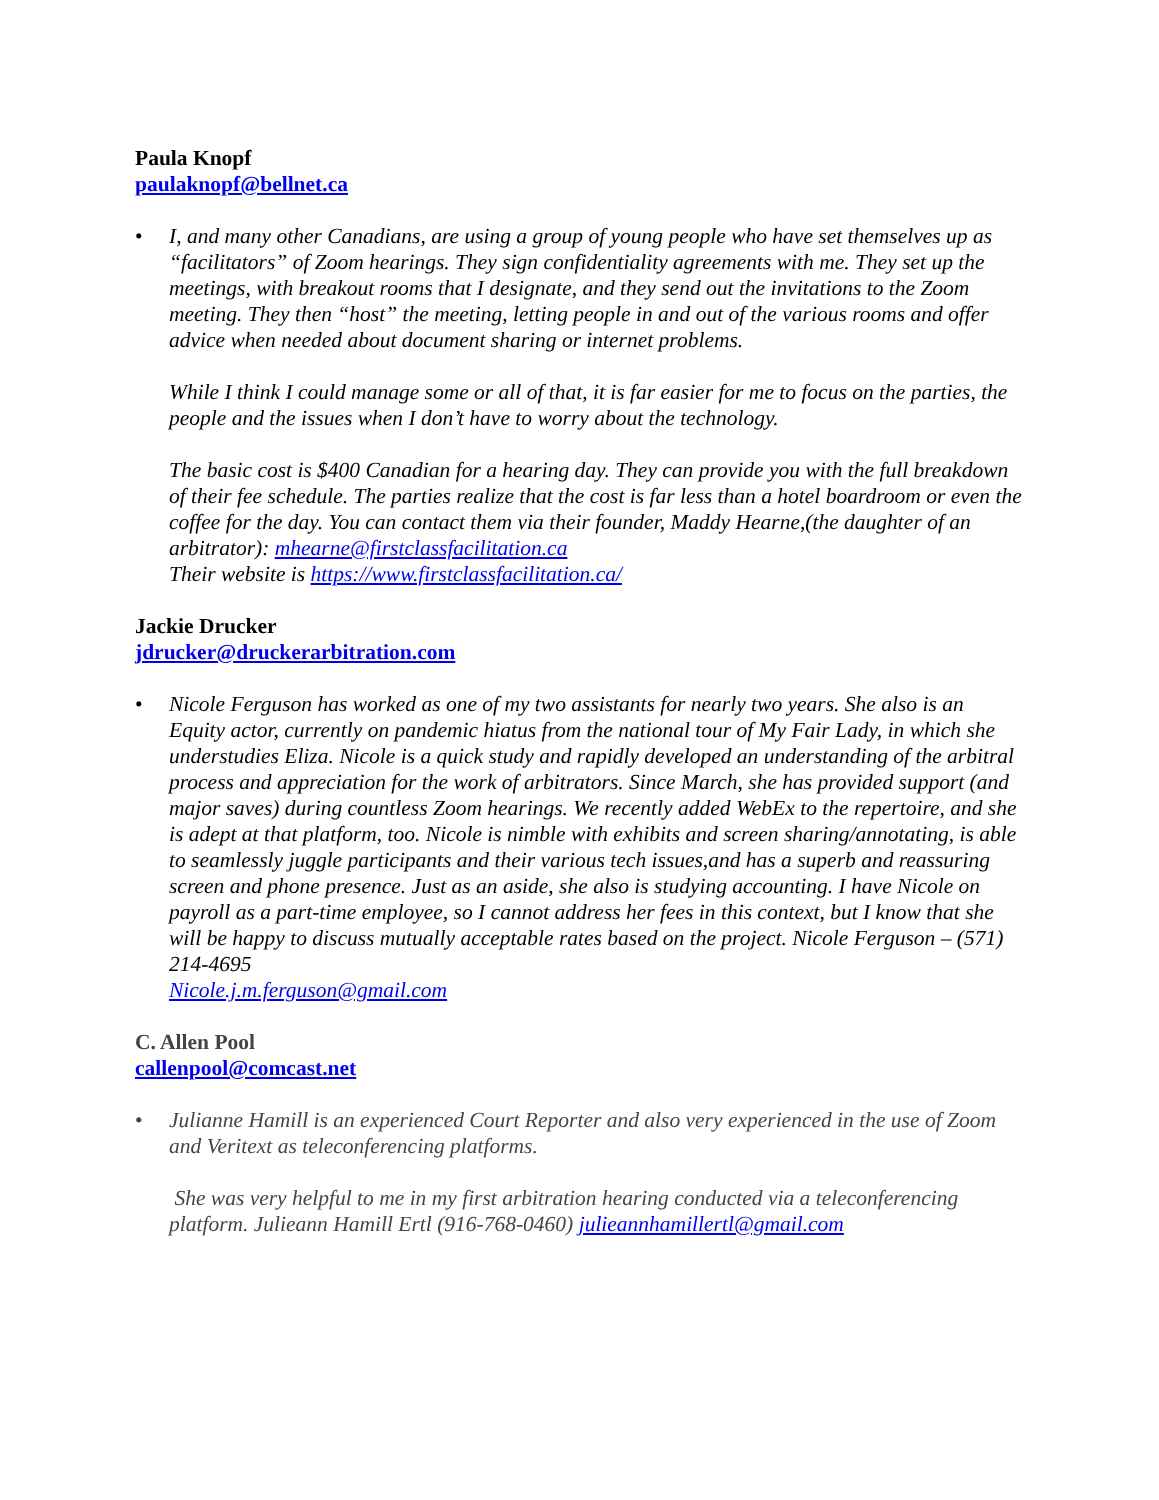Paula Knopf
paulaknopf@bellnet.ca
• I, and many other Canadians, are using a group of young people who have set themselves up as “facilitators” of Zoom hearings. They sign confidentiality agreements with me. They set up the meetings, with breakout rooms that I designate, and they send out the invitations to the Zoom meeting. They then “host” the meeting, letting people in and out of the various rooms and offer advice when needed about document sharing or internet problems.
While I think I could manage some or all of that, it is far easier for me to focus on the parties, the people and the issues when I don’t have to worry about the technology.
The basic cost is $400 Canadian for a hearing day. They can provide you with the full breakdown of their fee schedule. The parties realize that the cost is far less than a hotel boardroom or even the coffee for the day. You can contact them via their founder, Maddy Hearne,(the daughter of an arbitrator): mhearne@firstclassfacilitation.ca
Their website is https://www.firstclassfacilitation.ca/
Jackie Drucker
jdrucker@druckerarbitration.com
• Nicole Ferguson has worked as one of my two assistants for nearly two years. She also is an Equity actor, currently on pandemic hiatus from the national tour of My Fair Lady, in which she understudies Eliza. Nicole is a quick study and rapidly developed an understanding of the arbitral process and appreciation for the work of arbitrators. Since March, she has provided support (and major saves) during countless Zoom hearings. We recently added WebEx to the repertoire, and she is adept at that platform, too. Nicole is nimble with exhibits and screen sharing/annotating, is able to seamlessly juggle participants and their various tech issues,and has a superb and reassuring screen and phone presence. Just as an aside, she also is studying accounting. I have Nicole on payroll as a part-time employee, so I cannot address her fees in this context, but I know that she will be happy to discuss mutually acceptable rates based on the project. Nicole Ferguson – (571) 214-4695
Nicole.j.m.ferguson@gmail.com
C. Allen Pool
callenpool@comcast.net
• Julianne Hamill is an experienced Court Reporter and also very experienced in the use of Zoom and Veritext as teleconferencing platforms.
She was very helpful to me in my first arbitration hearing conducted via a teleconferencing platform. Julieann Hamill Ertl (916-768-0460) julieannhamillertl@gmail.com